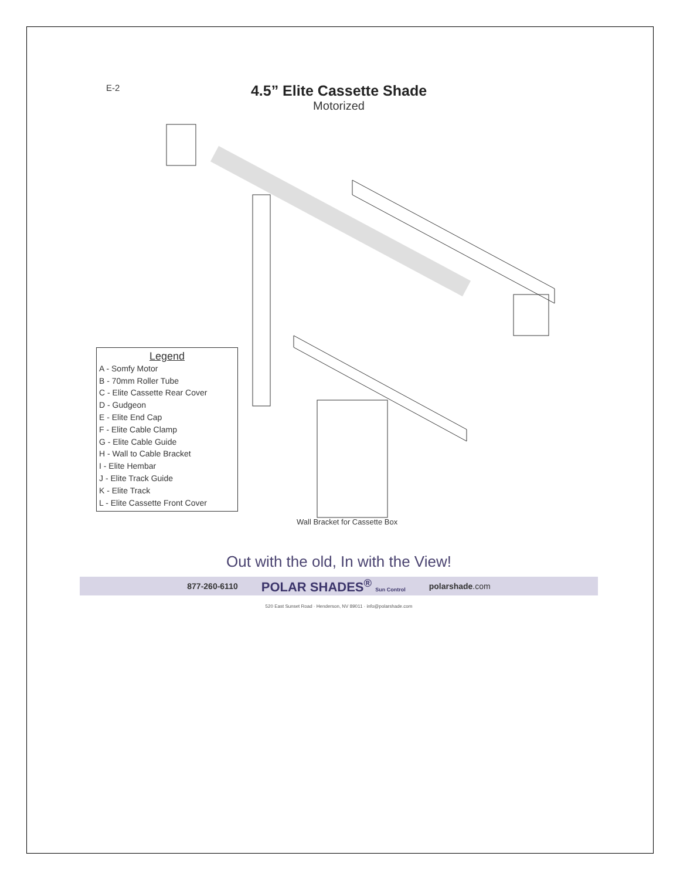E-2
4.5” Elite Cassette Shade
Motorized
Legend
A - Somfy Motor
B - 70mm Roller Tube
C - Elite Cassette Rear Cover
D - Gudgeon
E - Elite End Cap
F - Elite Cable Clamp
G - Elite Cable Guide
H - Wall to Cable Bracket
I - Elite Hembar
J - Elite Track Guide
K - Elite Track
L - Elite Cassette Front Cover
Wall Bracket for Cassette Box
Out with the old, In with the View!
877-260-6110 POLAR SHADES<sup>®</sup> Sun Control polarshade.com
520 East Sunset Road · Henderson, NV 89011 · info@polarshade.com